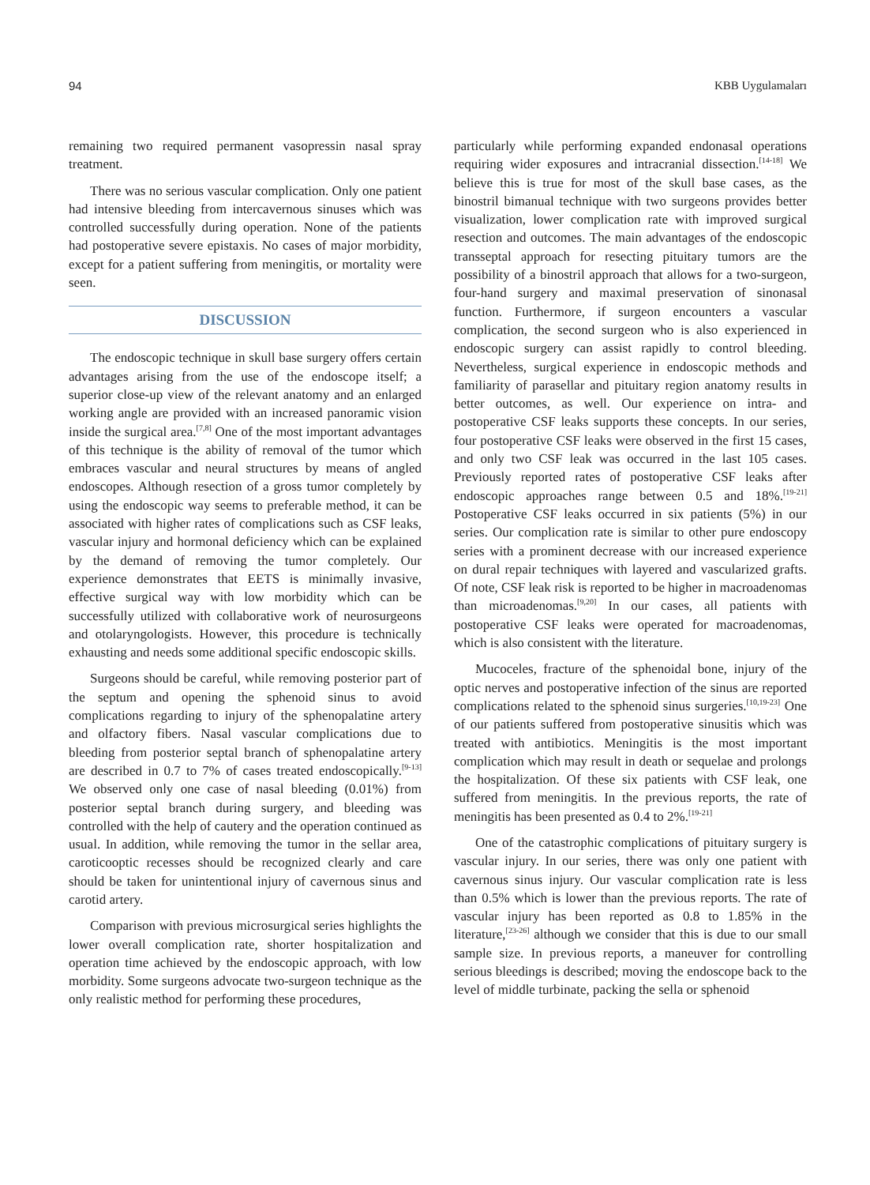94 KBB Uygulamaları
remaining two required permanent vasopressin nasal spray treatment.
There was no serious vascular complication. Only one patient had intensive bleeding from intercavernous sinuses which was controlled successfully during operation. None of the patients had postoperative severe epistaxis. No cases of major morbidity, except for a patient suffering from meningitis, or mortality were seen.
DISCUSSION
The endoscopic technique in skull base surgery offers certain advantages arising from the use of the endoscope itself; a superior close-up view of the relevant anatomy and an enlarged working angle are provided with an increased panoramic vision inside the surgical area.<sup>[7,8]</sup> One of the most important advantages of this technique is the ability of removal of the tumor which embraces vascular and neural structures by means of angled endoscopes. Although resection of a gross tumor completely by using the endoscopic way seems to preferable method, it can be associated with higher rates of complications such as CSF leaks, vascular injury and hormonal deficiency which can be explained by the demand of removing the tumor completely. Our experience demonstrates that EETS is minimally invasive, effective surgical way with low morbidity which can be successfully utilized with collaborative work of neurosurgeons and otolaryngologists. However, this procedure is technically exhausting and needs some additional specific endoscopic skills.
Surgeons should be careful, while removing posterior part of the septum and opening the sphenoid sinus to avoid complications regarding to injury of the sphenopalatine artery and olfactory fibers. Nasal vascular complications due to bleeding from posterior septal branch of sphenopalatine artery are described in 0.7 to 7% of cases treated endoscopically.<sup>[9-13]</sup> We observed only one case of nasal bleeding (0.01%) from posterior septal branch during surgery, and bleeding was controlled with the help of cautery and the operation continued as usual. In addition, while removing the tumor in the sellar area, caroticooptic recesses should be recognized clearly and care should be taken for unintentional injury of cavernous sinus and carotid artery.
Comparison with previous microsurgical series highlights the lower overall complication rate, shorter hospitalization and operation time achieved by the endoscopic approach, with low morbidity. Some surgeons advocate two-surgeon technique as the only realistic method for performing these procedures,
particularly while performing expanded endonasal operations requiring wider exposures and intracranial dissection.<sup>[14-18]</sup> We believe this is true for most of the skull base cases, as the binostril bimanual technique with two surgeons provides better visualization, lower complication rate with improved surgical resection and outcomes. The main advantages of the endoscopic transseptal approach for resecting pituitary tumors are the possibility of a binostril approach that allows for a two-surgeon, four-hand surgery and maximal preservation of sinonasal function. Furthermore, if surgeon encounters a vascular complication, the second surgeon who is also experienced in endoscopic surgery can assist rapidly to control bleeding. Nevertheless, surgical experience in endoscopic methods and familiarity of parasellar and pituitary region anatomy results in better outcomes, as well. Our experience on intra- and postoperative CSF leaks supports these concepts. In our series, four postoperative CSF leaks were observed in the first 15 cases, and only two CSF leak was occurred in the last 105 cases. Previously reported rates of postoperative CSF leaks after endoscopic approaches range between 0.5 and 18%.<sup>[19-21]</sup> Postoperative CSF leaks occurred in six patients (5%) in our series. Our complication rate is similar to other pure endoscopy series with a prominent decrease with our increased experience on dural repair techniques with layered and vascularized grafts. Of note, CSF leak risk is reported to be higher in macroadenomas than microadenomas.<sup>[9,20]</sup> In our cases, all patients with postoperative CSF leaks were operated for macroadenomas, which is also consistent with the literature.
Mucoceles, fracture of the sphenoidal bone, injury of the optic nerves and postoperative infection of the sinus are reported complications related to the sphenoid sinus surgeries.<sup>[10,19-23]</sup> One of our patients suffered from postoperative sinusitis which was treated with antibiotics. Meningitis is the most important complication which may result in death or sequelae and prolongs the hospitalization. Of these six patients with CSF leak, one suffered from meningitis. In the previous reports, the rate of meningitis has been presented as 0.4 to 2%.<sup>[19-21]</sup>
One of the catastrophic complications of pituitary surgery is vascular injury. In our series, there was only one patient with cavernous sinus injury. Our vascular complication rate is less than 0.5% which is lower than the previous reports. The rate of vascular injury has been reported as 0.8 to 1.85% in the literature,<sup>[23-26]</sup> although we consider that this is due to our small sample size. In previous reports, a maneuver for controlling serious bleedings is described; moving the endoscope back to the level of middle turbinate, packing the sella or sphenoid